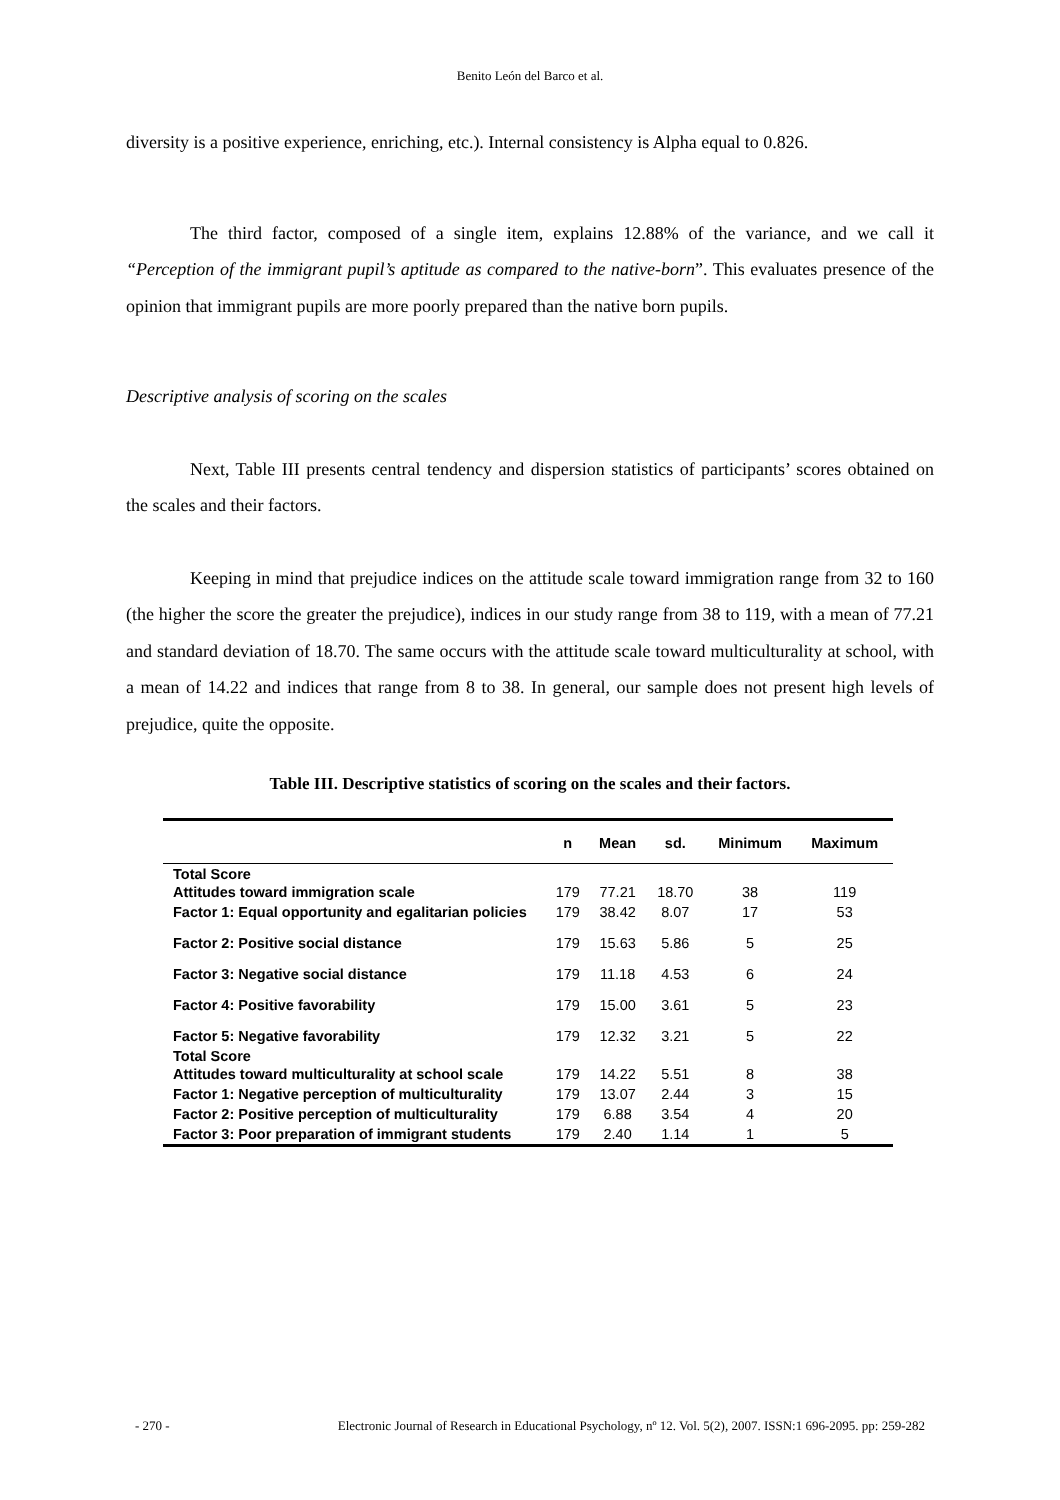Benito León del Barco et al.
diversity is a positive experience, enriching, etc.). Internal consistency is Alpha equal to 0.826.
The third factor, composed of a single item, explains 12.88% of the variance, and we call it “Perception of the immigrant pupil’s aptitude as compared to the native-born”. This evaluates presence of the opinion that immigrant pupils are more poorly prepared than the native born pupils.
Descriptive analysis of scoring on the scales
Next, Table III presents central tendency and dispersion statistics of participants’ scores obtained on the scales and their factors.
Keeping in mind that prejudice indices on the attitude scale toward immigration range from 32 to 160 (the higher the score the greater the prejudice), indices in our study range from 38 to 119, with a mean of 77.21 and standard deviation of 18.70. The same occurs with the attitude scale toward multiculturality at school, with a mean of 14.22 and indices that range from 8 to 38. In general, our sample does not present high levels of prejudice, quite the opposite.
Table III. Descriptive statistics of scoring on the scales and their factors.
| | n | Mean | sd. | Minimum | Maximum |
| --- | --- | --- | --- | --- | --- |
| Total Score Attitudes toward immigration scale | 179 | 77.21 | 18.70 | 38 | 119 |
| Factor 1: Equal opportunity and egalitarian policies | 179 | 38.42 | 8.07 | 17 | 53 |
| Factor 2: Positive social distance | 179 | 15.63 | 5.86 | 5 | 25 |
| Factor 3: Negative social distance | 179 | 11.18 | 4.53 | 6 | 24 |
| Factor 4: Positive favorability | 179 | 15.00 | 3.61 | 5 | 23 |
| Factor 5: Negative favorability | 179 | 12.32 | 3.21 | 5 | 22 |
| Total Score Attitudes toward multiculturality at school scale | 179 | 14.22 | 5.51 | 8 | 38 |
| Factor 1: Negative perception of multiculturality | 179 | 13.07 | 2.44 | 3 | 15 |
| Factor 2: Positive perception of multiculturality | 179 | 6.88 | 3.54 | 4 | 20 |
| Factor 3: Poor preparation of immigrant students | 179 | 2.40 | 1.14 | 1 | 5 |
- 270 - Electronic Journal of Research in Educational Psychology, nº 12. Vol. 5(2), 2007. ISSN:1 696-2095. pp: 259-282